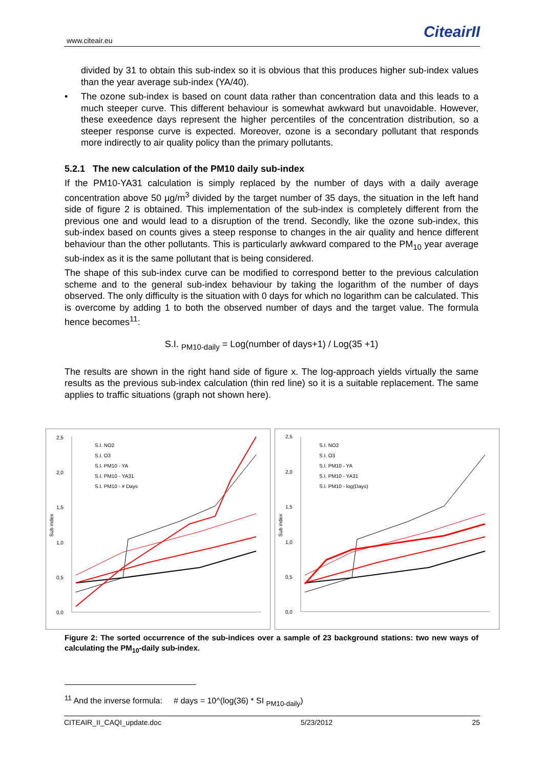www.citeair.eu CiteairII
divided by 31 to obtain this sub-index so it is obvious that this produces higher sub-index values than the year average sub-index (YA/40).
• The ozone sub-index is based on count data rather than concentration data and this leads to a much steeper curve. This different behaviour is somewhat awkward but unavoidable. However, these exeedence days represent the higher percentiles of the concentration distribution, so a steeper response curve is expected. Moreover, ozone is a secondary pollutant that responds more indirectly to air quality policy than the primary pollutants.
5.2.1 The new calculation of the PM10 daily sub-index
If the PM10-YA31 calculation is simply replaced by the number of days with a daily average concentration above 50 µg/m<sup>3</sup> divided by the target number of 35 days, the situation in the left hand side of figure 2 is obtained. This implementation of the sub-index is completely different from the previous one and would lead to a disruption of the trend. Secondly, like the ozone sub-index, this sub-index based on counts gives a steep response to changes in the air quality and hence different behaviour than the other pollutants. This is particularly awkward compared to the PM<sub>10</sub> year average sub-index as it is the same pollutant that is being considered.
The shape of this sub-index curve can be modified to correspond better to the previous calculation scheme and to the general sub-index behaviour by taking the logarithm of the number of days observed. The only difficulty is the situation with 0 days for which no logarithm can be calculated. This is overcome by adding 1 to both the observed number of days and the target value. The formula hence becomes<sup>11</sup>:
S.I. <sub>PM10-daily</sub> = Log(number of days+1) / Log(35 +1)
The results are shown in the right hand side of figure x. The log-approach yields virtually the same results as the previous sub-index calculation (thin red line) so it is a suitable replacement. The same applies to traffic situations (graph not shown here).
2,5
2,0
1,5
1,0
0,5
0,0
Sub index
S.I. NO2
S.I. O3
S.I. PM10 - YA
S.I. PM10 - YA31
S.I. PM10 - # Days
2,5
2,0
1,5
1,0
0,5
0,0
Sub index
S.I. NO2
S.I. O3
S.I. PM10 - YA
S.I. PM10 - YA31
S.I. PM10 - log(Days)
Figure 2: The sorted occurrence of the sub-indices over a sample of 23 background stations: two new ways of calculating the PM<sub>10</sub>-daily sub-index.
<sup>11</sup> And the inverse formula: # days = 10^(log(36) * SI <sub>PM10-daily</sub>)
CITEAIR_II_CAQI_update.doc 5/23/2012 25